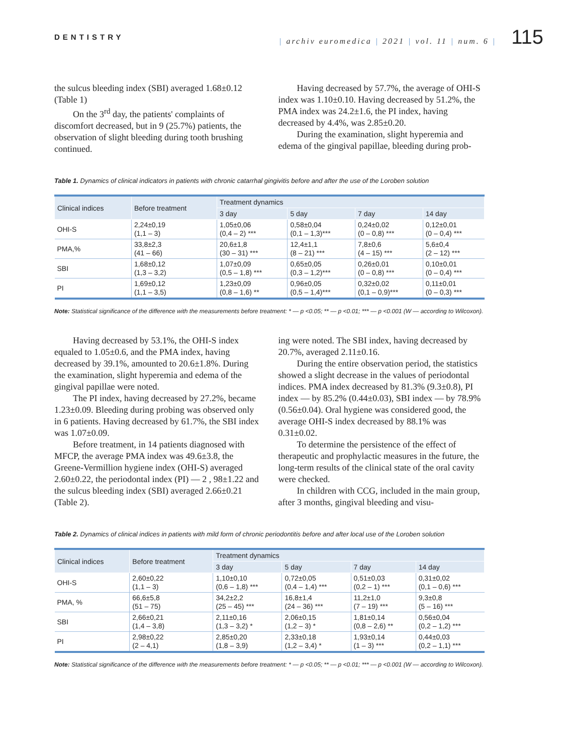DENTISTRY | archiv euromedica | 2021 | vol. 11 | num. 6 | 115
the sulcus bleeding index (SBI) averaged 1.68±0.12 (Table 1)
On the 3<sup>rd</sup> day, the patients' complaints of discomfort decreased, but in 9 (25.7%) patients, the observation of slight bleeding during tooth brushing continued.
Having decreased by 57.7%, the average of OHI-S index was 1.10±0.10. Having decreased by 51.2%, the PMA index was 24.2±1.6, the PI index, having decreased by 4.4%, was 2.85±0.20.
During the examination, slight hyperemia and edema of the gingival papillae, bleeding during prob-
Table 1. Dynamics of clinical indicators in patients with chronic catarrhal gingivitis before and after the use of the Loroben solution
| Clinical indices | Before treatment | Treatment dynamics | | | |
| --- | --- | --- | --- | --- | --- |
| | | 3 day | 5 day | 7 day | 14 day |
| OHI-S | 2,24±0,19 (1,1 – 3) | 1,05±0,06 (0,4 – 2) *** | 0,58±0,04 (0,1 – 1,3)*** | 0,24±0,02 (0 – 0,8) *** | 0,12±0,01 (0 – 0,4) *** |
| PMA,% | 33,8±2,3 (41 – 66) | 20,6±1,8 (30 – 31) *** | 12,4±1,1 (8 – 21) *** | 7,8±0,6 (4 – 15) *** | 5,6±0,4 (2 – 12) *** |
| SBI | 1,68±0,12 (1,3 – 3,2) | 1,07±0,09 (0,5 – 1,8) *** | 0,65±0,05 (0,3 – 1,2)*** | 0,26±0,01 (0 – 0,8) *** | 0,10±0,01 (0 – 0,4) *** |
| PI | 1,69±0,12 (1,1 – 3,5) | 1,23±0,09 (0,8 – 1,6) ** | 0,96±0,05 (0,5 – 1,4)*** | 0,32±0,02 (0,1 – 0,9)*** | 0,11±0,01 (0 – 0,3) *** |
Note: Statistical significance of the difference with the measurements before treatment: * — p <0.05; ** — p <0.01; *** — p <0.001 (W — according to Wilcoxon).
Having decreased by 53.1%, the OHI-S index equaled to 1.05±0.6, and the PMA index, having decreased by 39.1%, amounted to 20.6±1.8%. During the examination, slight hyperemia and edema of the gingival papillae were noted.
The PI index, having decreased by 27.2%, became 1.23±0.09. Bleeding during probing was observed only in 6 patients. Having decreased by 61.7%, the SBI index was 1.07±0.09.
Before treatment, in 14 patients diagnosed with MFCP, the average PMA index was 49.6±3.8, the Greene-Vermillion hygiene index (OHI-S) averaged 2.60±0.22, the periodontal index (PI) — 2 , 98±1.22 and the sulcus bleeding index (SBI) averaged 2.66±0.21 (Table 2).
ing were noted. The SBI index, having decreased by 20.7%, averaged 2.11±0.16.
During the entire observation period, the statistics showed a slight decrease in the values of periodontal indices. PMA index decreased by 81.3% (9.3±0.8), PI index — by 85.2% (0.44±0.03), SBI index — by 78.9% (0.56±0.04). Oral hygiene was considered good, the average OHI-S index decreased by 88.1% was 0.31±0.02.
To determine the persistence of the effect of therapeutic and prophylactic measures in the future, the long-term results of the clinical state of the oral cavity were checked.
In children with CCG, included in the main group, after 3 months, gingival bleeding and visu-
Table 2. Dynamics of clinical indices in patients with mild form of chronic periodontitis before and after local use of the Loroben solution
| Clinical indices | Before treatment | Treatment dynamics | | | |
| --- | --- | --- | --- | --- | --- |
| | | 3 day | 5 day | 7 day | 14 day |
| OHI-S | 2,60±0,22 (1,1 – 3) | 1,10±0,10 (0,6 – 1,8) *** | 0,72±0,05 (0,4 – 1,4) *** | 0,51±0,03 (0,2 – 1) *** | 0,31±0,02 (0,1 – 0,6) *** |
| PMA, % | 66,6±5,8 (51 – 75) | 34,2±2,2 (25 – 45) *** | 16,8±1,4 (24 – 36) *** | 11,2±1,0 (7 – 19) *** | 9,3±0,8 (5 – 16) *** |
| SBI | 2,66±0,21 (1,4 – 3,8) | 2,11±0,16 (1,3 – 3,2) * | 2,06±0,15 (1,2 – 3) * | 1,81±0,14 (0,8 – 2,6) ** | 0,56±0,04 (0,2 – 1,2) *** |
| PI | 2,98±0,22 (2 – 4,1) | 2,85±0,20 (1,8 – 3,9) | 2,33±0,18 (1,2 – 3,4) * | 1,93±0,14 (1 – 3) *** | 0,44±0,03 (0,2 – 1,1) *** |
Note: Statistical significance of the difference with the measurements before treatment: * — p <0.05; ** — p <0.01; *** — p <0.001 (W — according to Wilcoxon).